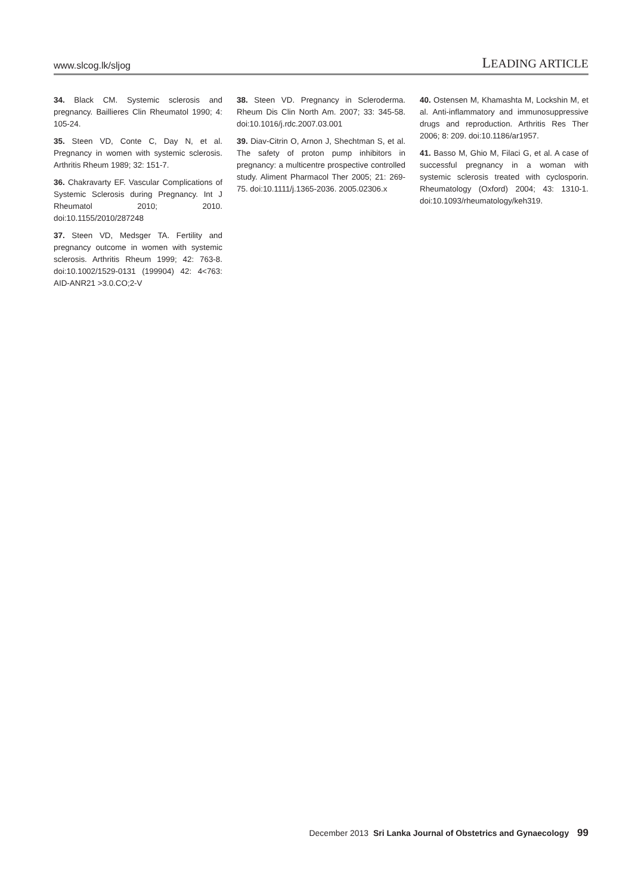www.slcog.lk/sljog LEADING ARTICLE
34. Black CM. Systemic sclerosis and pregnancy. Baillieres Clin Rheumatol 1990; 4: 105-24.
35. Steen VD, Conte C, Day N, et al. Pregnancy in women with systemic sclerosis. Arthritis Rheum 1989; 32: 151-7.
36. Chakravarty EF. Vascular Complications of Systemic Sclerosis during Pregnancy. Int J Rheumatol 2010; 2010. doi:10.1155/2010/287248
37. Steen VD, Medsger TA. Fertility and pregnancy outcome in women with systemic sclerosis. Arthritis Rheum 1999; 42: 763-8. doi:10.1002/1529-0131 (199904) 42: 4<763: AID-ANR21 >3.0.CO;2-V
38. Steen VD. Pregnancy in Scleroderma. Rheum Dis Clin North Am. 2007; 33: 345-58. doi:10.1016/j.rdc.2007.03.001
39. Diav-Citrin O, Arnon J, Shechtman S, et al. The safety of proton pump inhibitors in pregnancy: a multicentre prospective controlled study. Aliment Pharmacol Ther 2005; 21: 269-75. doi:10.1111/j.1365-2036. 2005.02306.x
40. Ostensen M, Khamashta M, Lockshin M, et al. Anti-inflammatory and immunosuppressive drugs and reproduction. Arthritis Res Ther 2006; 8: 209. doi:10.1186/ar1957.
41. Basso M, Ghio M, Filaci G, et al. A case of successful pregnancy in a woman with systemic sclerosis treated with cyclosporin. Rheumatology (Oxford) 2004; 43: 1310-1. doi:10.1093/rheumatology/keh319.
December 2013 Sri Lanka Journal of Obstetrics and Gynaecology 99